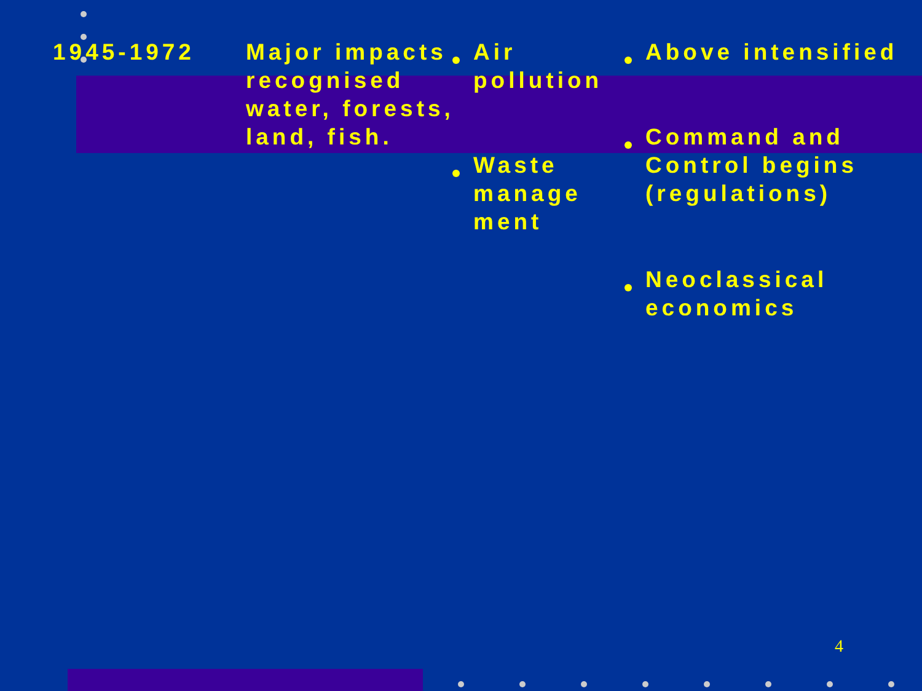1945-1972 Major impacts recognised water, forests, land, fish.
Air pollution
Waste manage ment
Above intensified
Command and Control begins (regulations)
Neoclassical economics
4